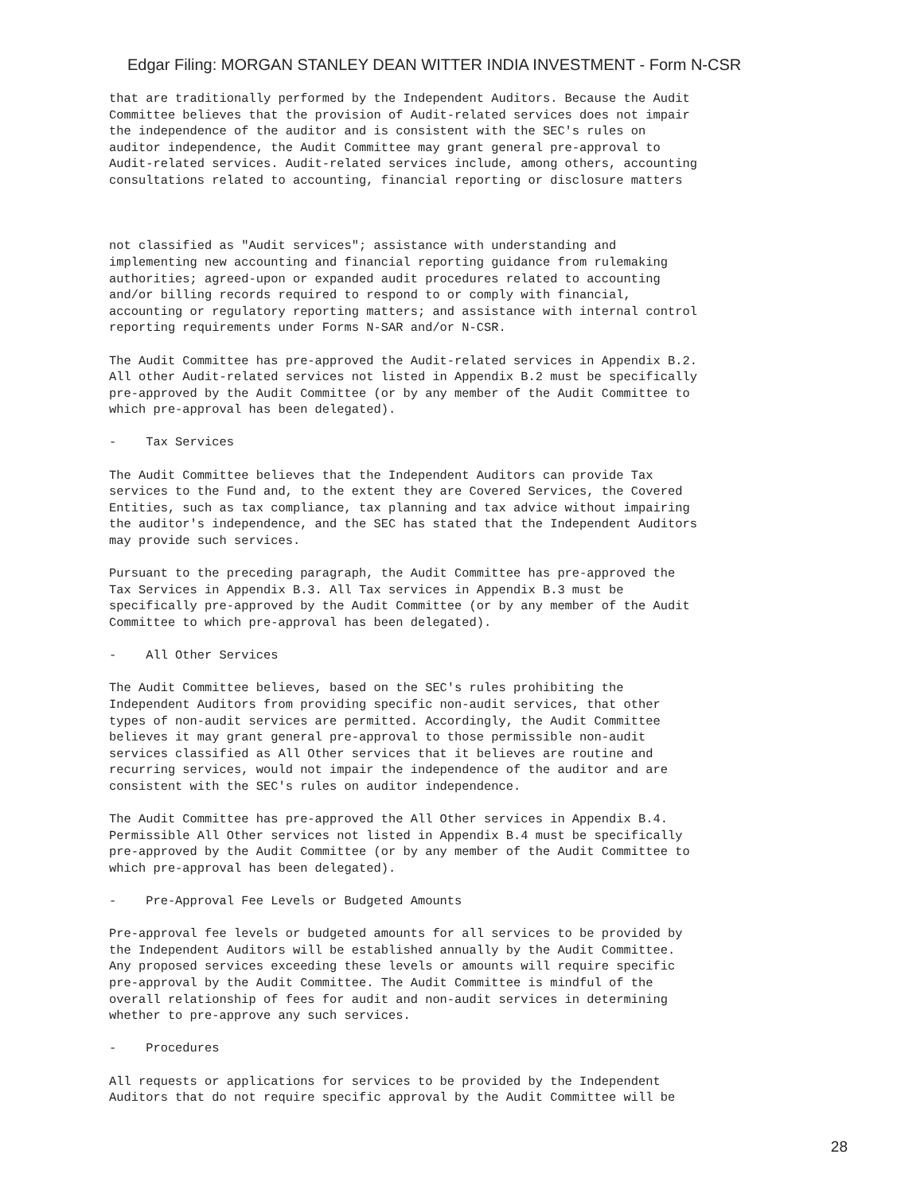Edgar Filing: MORGAN STANLEY DEAN WITTER INDIA INVESTMENT - Form N-CSR
that are traditionally performed by the Independent Auditors. Because the Audit
Committee believes that the provision of Audit-related services does not impair
the independence of the auditor and is consistent with the SEC's rules on
auditor independence, the Audit Committee may grant general pre-approval to
Audit-related services. Audit-related services include, among others, accounting
consultations related to accounting, financial reporting or disclosure matters



not classified as "Audit services"; assistance with understanding and
implementing new accounting and financial reporting guidance from rulemaking
authorities; agreed-upon or expanded audit procedures related to accounting
and/or billing records required to respond to or comply with financial,
accounting or regulatory reporting matters; and assistance with internal control
reporting requirements under Forms N-SAR and/or N-CSR.

The Audit Committee has pre-approved the Audit-related services in Appendix B.2.
All other Audit-related services not listed in Appendix B.2 must be specifically
pre-approved by the Audit Committee (or by any member of the Audit Committee to
which pre-approval has been delegated).

-    Tax Services

The Audit Committee believes that the Independent Auditors can provide Tax
services to the Fund and, to the extent they are Covered Services, the Covered
Entities, such as tax compliance, tax planning and tax advice without impairing
the auditor's independence, and the SEC has stated that the Independent Auditors
may provide such services.

Pursuant to the preceding paragraph, the Audit Committee has pre-approved the
Tax Services in Appendix B.3. All Tax services in Appendix B.3 must be
specifically pre-approved by the Audit Committee (or by any member of the Audit
Committee to which pre-approval has been delegated).

-    All Other Services

The Audit Committee believes, based on the SEC's rules prohibiting the
Independent Auditors from providing specific non-audit services, that other
types of non-audit services are permitted. Accordingly, the Audit Committee
believes it may grant general pre-approval to those permissible non-audit
services classified as All Other services that it believes are routine and
recurring services, would not impair the independence of the auditor and are
consistent with the SEC's rules on auditor independence.

The Audit Committee has pre-approved the All Other services in Appendix B.4.
Permissible All Other services not listed in Appendix B.4 must be specifically
pre-approved by the Audit Committee (or by any member of the Audit Committee to
which pre-approval has been delegated).

-    Pre-Approval Fee Levels or Budgeted Amounts

Pre-approval fee levels or budgeted amounts for all services to be provided by
the Independent Auditors will be established annually by the Audit Committee.
Any proposed services exceeding these levels or amounts will require specific
pre-approval by the Audit Committee. The Audit Committee is mindful of the
overall relationship of fees for audit and non-audit services in determining
whether to pre-approve any such services.

-    Procedures

All requests or applications for services to be provided by the Independent
Auditors that do not require specific approval by the Audit Committee will be
28